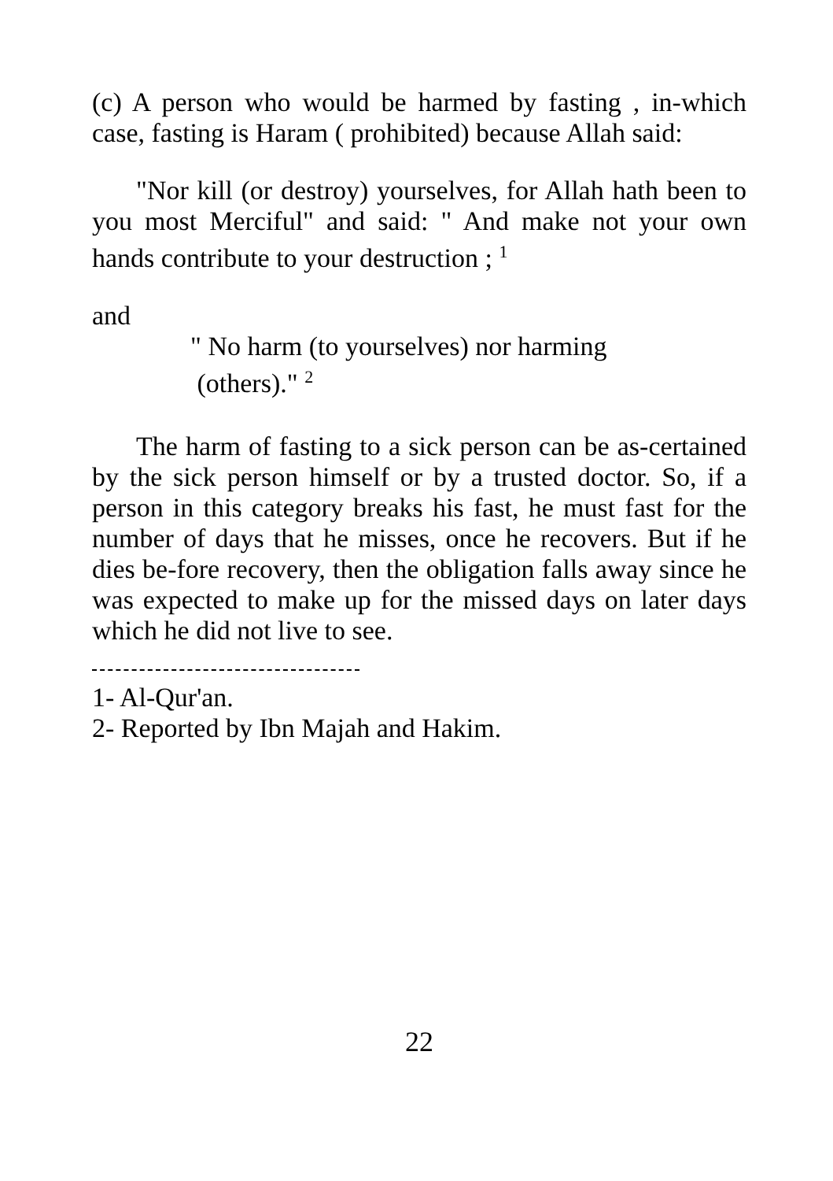(c) A person who would be harmed by fasting , in-which case, fasting is Haram ( prohibited) because Allah said:
"Nor kill (or destroy) yourselves, for Allah hath been to you most Merciful" and said: " And make not your own hands contribute to your destruction ; <sup>1</sup>
and
" No harm (to yourselves) nor harming
(others)." <sup>2</sup>
The harm of fasting to a sick person can be as-certained by the sick person himself or by a trusted doctor. So, if a person in this category breaks his fast, he must fast for the number of days that he misses, once he recovers. But if he dies be-fore recovery, then the obligation falls away since he was expected to make up for the missed days on later days which he did not live to see.
1- Al-Qur'an.
2- Reported by Ibn Majah and Hakim.
22